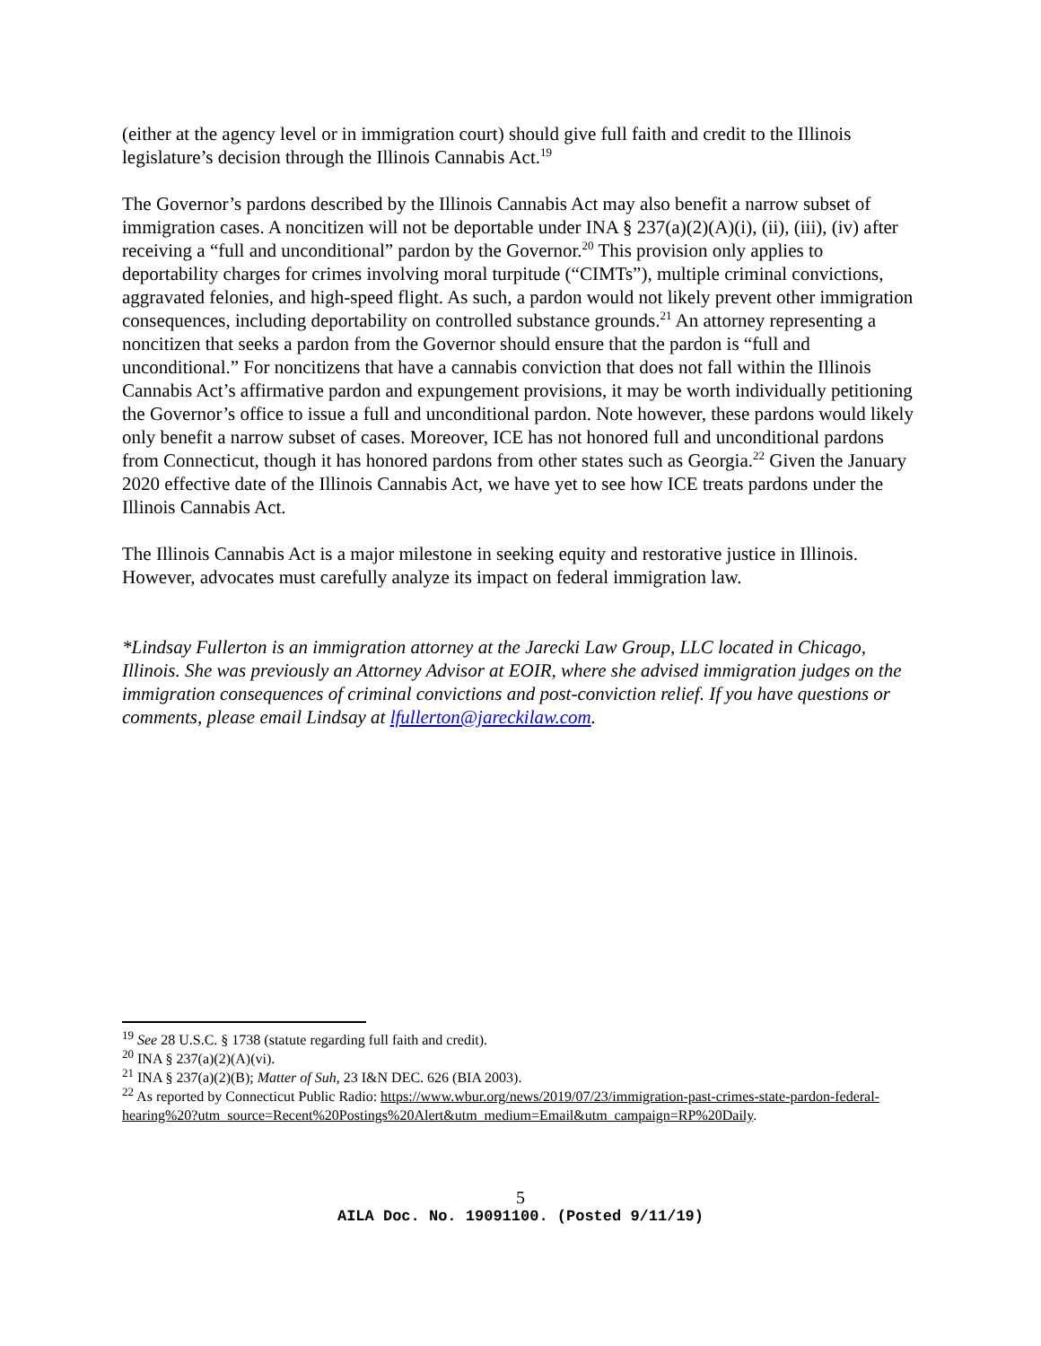(either at the agency level or in immigration court) should give full faith and credit to the Illinois legislature’s decision through the Illinois Cannabis Act.<sup>19</sup>
The Governor’s pardons described by the Illinois Cannabis Act may also benefit a narrow subset of immigration cases. A noncitizen will not be deportable under INA § 237(a)(2)(A)(i), (ii), (iii), (iv) after receiving a “full and unconditional” pardon by the Governor.<sup>20</sup> This provision only applies to deportability charges for crimes involving moral turpitude (“CIMTs”), multiple criminal convictions, aggravated felonies, and high-speed flight. As such, a pardon would not likely prevent other immigration consequences, including deportability on controlled substance grounds.<sup>21</sup> An attorney representing a noncitizen that seeks a pardon from the Governor should ensure that the pardon is “full and unconditional.” For noncitizens that have a cannabis conviction that does not fall within the Illinois Cannabis Act’s affirmative pardon and expungement provisions, it may be worth individually petitioning the Governor’s office to issue a full and unconditional pardon. Note however, these pardons would likely only benefit a narrow subset of cases. Moreover, ICE has not honored full and unconditional pardons from Connecticut, though it has honored pardons from other states such as Georgia.<sup>22</sup> Given the January 2020 effective date of the Illinois Cannabis Act, we have yet to see how ICE treats pardons under the Illinois Cannabis Act.
The Illinois Cannabis Act is a major milestone in seeking equity and restorative justice in Illinois. However, advocates must carefully analyze its impact on federal immigration law.
*Lindsay Fullerton is an immigration attorney at the Jarecki Law Group, LLC located in Chicago, Illinois. She was previously an Attorney Advisor at EOIR, where she advised immigration judges on the immigration consequences of criminal convictions and post-conviction relief. If you have questions or comments, please email Lindsay at lfullerton@jareckilaw.com.
<sup>19</sup> See 28 U.S.C. § 1738 (statute regarding full faith and credit).
<sup>20</sup> INA § 237(a)(2)(A)(vi).
<sup>21</sup> INA § 237(a)(2)(B); Matter of Suh, 23 I&N DEC. 626 (BIA 2003).
<sup>22</sup> As reported by Connecticut Public Radio: https://www.wbur.org/news/2019/07/23/immigration-past-crimes-state-pardon-federal-hearing%20?utm_source=Recent%20Postings%20Alert&utm_medium=Email&utm_campaign=RP%20Daily.
5
AILA Doc. No. 19091100. (Posted 9/11/19)